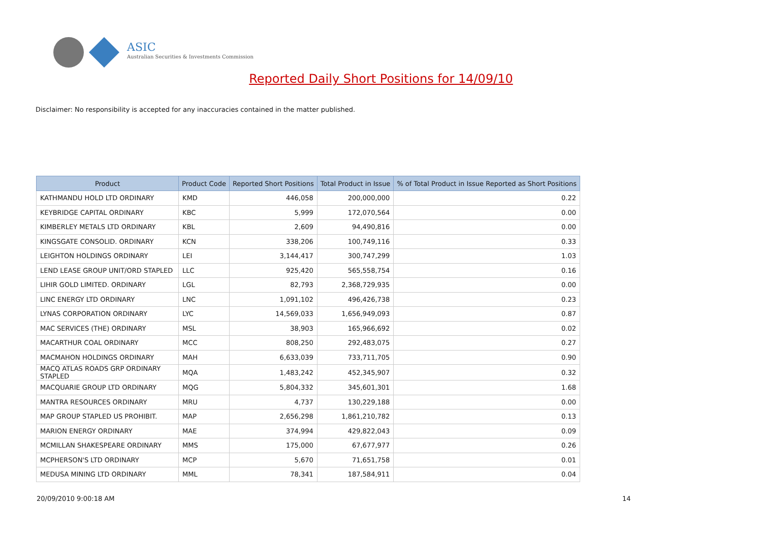ASIC
Australian Securities & Investments Commission
Reported Daily Short Positions for 14/09/10
Disclaimer: No responsibility is accepted for any inaccuracies contained in the matter published.
| Product | Product Code | Reported Short Positions | Total Product in Issue | % of Total Product in Issue Reported as Short Positions |
| --- | --- | --- | --- | --- |
| KATHMANDU HOLD LTD ORDINARY | KMD | 446,058 | 200,000,000 | 0.22 |
| KEYBRIDGE CAPITAL ORDINARY | KBC | 5,999 | 172,070,564 | 0.00 |
| KIMBERLEY METALS LTD ORDINARY | KBL | 2,609 | 94,490,816 | 0.00 |
| KINGSGATE CONSOLID. ORDINARY | KCN | 338,206 | 100,749,116 | 0.33 |
| LEIGHTON HOLDINGS ORDINARY | LEI | 3,144,417 | 300,747,299 | 1.03 |
| LEND LEASE GROUP UNIT/ORD STAPLED | LLC | 925,420 | 565,558,754 | 0.16 |
| LIHIR GOLD LIMITED. ORDINARY | LGL | 82,793 | 2,368,729,935 | 0.00 |
| LINC ENERGY LTD ORDINARY | LNC | 1,091,102 | 496,426,738 | 0.23 |
| LYNAS CORPORATION ORDINARY | LYC | 14,569,033 | 1,656,949,093 | 0.87 |
| MAC SERVICES (THE) ORDINARY | MSL | 38,903 | 165,966,692 | 0.02 |
| MACARTHUR COAL ORDINARY | MCC | 808,250 | 292,483,075 | 0.27 |
| MACMAHON HOLDINGS ORDINARY | MAH | 6,633,039 | 733,711,705 | 0.90 |
| MACQ ATLAS ROADS GRP ORDINARY STAPLED | MQA | 1,483,242 | 452,345,907 | 0.32 |
| MACQUARIE GROUP LTD ORDINARY | MQG | 5,804,332 | 345,601,301 | 1.68 |
| MANTRA RESOURCES ORDINARY | MRU | 4,737 | 130,229,188 | 0.00 |
| MAP GROUP STAPLED US PROHIBIT. | MAP | 2,656,298 | 1,861,210,782 | 0.13 |
| MARION ENERGY ORDINARY | MAE | 374,994 | 429,822,043 | 0.09 |
| MCMILLAN SHAKESPEARE ORDINARY | MMS | 175,000 | 67,677,977 | 0.26 |
| MCPHERSON'S LTD ORDINARY | MCP | 5,670 | 71,651,758 | 0.01 |
| MEDUSA MINING LTD ORDINARY | MML | 78,341 | 187,584,911 | 0.04 |
20/09/2010 9:00:18 AM 14